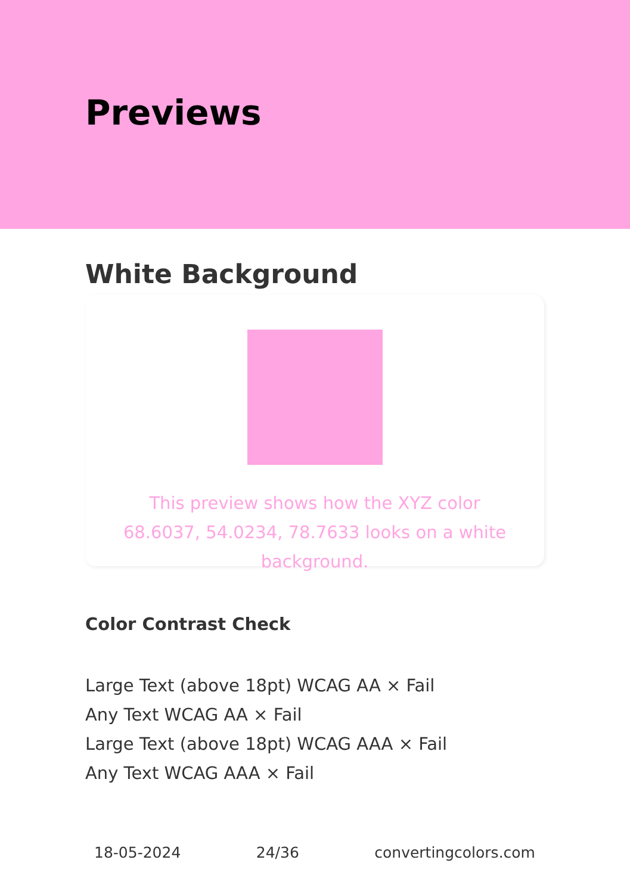Previews
White Background
This preview shows how the XYZ color 68.6037, 54.0234, 78.7633 looks on a white background.
Color Contrast Check
Large Text (above 18pt) WCAG AA × Fail
Any Text WCAG AA × Fail
Large Text (above 18pt) WCAG AAA × Fail
Any Text WCAG AAA × Fail
18-05-2024 24/36 convertingcolors.com